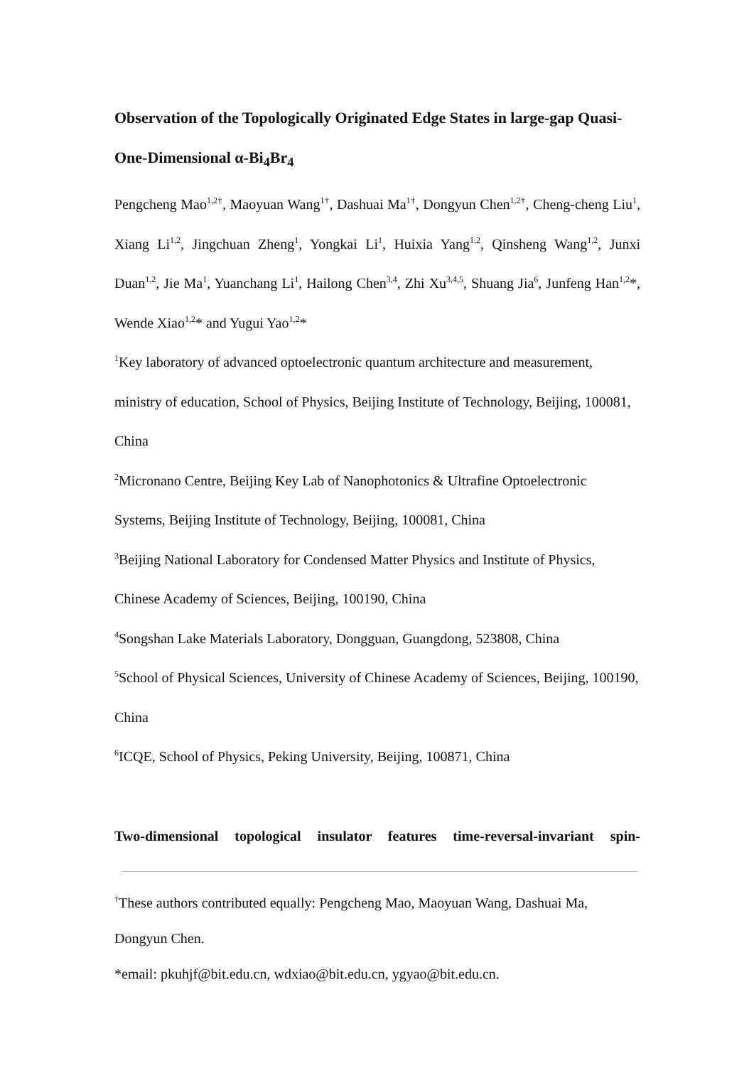Observation of the Topologically Originated Edge States in large-gap Quasi-One-Dimensional α-Bi<sub>4</sub>Br<sub>4</sub>
Pengcheng Mao<sup>1,2†</sup>, Maoyuan Wang<sup>1†</sup>, Dashuai Ma<sup>1†</sup>, Dongyun Chen<sup>1,2†</sup>, Cheng-cheng Liu<sup>1</sup>, Xiang Li<sup>1,2</sup>, Jingchuan Zheng<sup>1</sup>, Yongkai Li<sup>1</sup>, Huixia Yang<sup>1,2</sup>, Qinsheng Wang<sup>1,2</sup>, Junxi Duan<sup>1,2</sup>, Jie Ma<sup>1</sup>, Yuanchang Li<sup>1</sup>, Hailong Chen<sup>3,4</sup>, Zhi Xu<sup>3,4,5</sup>, Shuang Jia<sup>6</sup>, Junfeng Han<sup>1,2</sup>*, Wende Xiao<sup>1,2</sup>* and Yugui Yao<sup>1,2</sup>*
<sup>1</sup> Key laboratory of advanced optoelectronic quantum architecture and measurement, ministry of education, School of Physics, Beijing Institute of Technology, Beijing, 100081, China
<sup>2</sup> Micronano Centre, Beijing Key Lab of Nanophotonics & Ultrafine Optoelectronic Systems, Beijing Institute of Technology, Beijing, 100081, China
<sup>3</sup> Beijing National Laboratory for Condensed Matter Physics and Institute of Physics, Chinese Academy of Sciences, Beijing, 100190, China
<sup>4</sup> Songshan Lake Materials Laboratory, Dongguan, Guangdong, 523808, China
<sup>5</sup> School of Physical Sciences, University of Chinese Academy of Sciences, Beijing, 100190, China
<sup>6</sup> ICQE, School of Physics, Peking University, Beijing, 100871, China
Two-dimensional topological insulator features time-reversal-invariant spin-
<sup>†</sup> These authors contributed equally: Pengcheng Mao, Maoyuan Wang, Dashuai Ma, Dongyun Chen.
*email: pkuhjf@bit.edu.cn, wdxiao@bit.edu.cn, ygyao@bit.edu.cn.